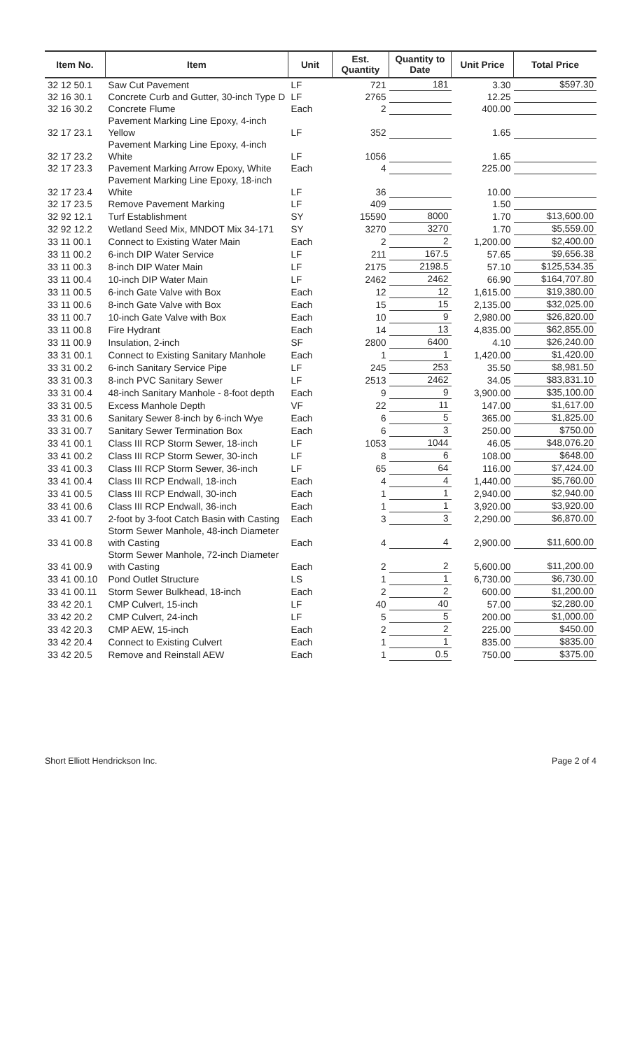| Item No. | Item | Unit | Est. Quantity | Quantity to Date | Unit Price | Total Price |
| --- | --- | --- | --- | --- | --- | --- |
| 32 12 50.1 | Saw Cut Pavement | LF | 721 | 181 | 3.30 | $597.30 |
| 32 16 30.1 | Concrete Curb and Gutter, 30-inch Type D | LF | 2765 | | 12.25 | |
| 32 16 30.2 | Concrete Flume | Each | 2 | | 400.00 | |
| 32 17 23.1 | Pavement Marking Line Epoxy, 4-inch Yellow | LF | 352 | | 1.65 | |
| 32 17 23.2 | Pavement Marking Line Epoxy, 4-inch White | LF | 1056 | | 1.65 | |
| 32 17 23.3 | Pavement Marking Arrow Epoxy, White | Each | 4 | | 225.00 | |
| 32 17 23.4 | Pavement Marking Line Epoxy, 18-inch White | LF | 36 | | 10.00 | |
| 32 17 23.5 | Remove Pavement Marking | LF | 409 | | 1.50 | |
| 32 92 12.1 | Turf Establishment | SY | 15590 | 8000 | 1.70 | $13,600.00 |
| 32 92 12.2 | Wetland Seed Mix, MNDOT Mix 34-171 | SY | 3270 | 3270 | 1.70 | $5,559.00 |
| 33 11 00.1 | Connect to Existing Water Main | Each | 2 | 2 | 1,200.00 | $2,400.00 |
| 33 11 00.2 | 6-inch DIP Water Service | LF | 211 | 167.5 | 57.65 | $9,656.38 |
| 33 11 00.3 | 8-inch DIP Water Main | LF | 2175 | 2198.5 | 57.10 | $125,534.35 |
| 33 11 00.4 | 10-inch DIP Water Main | LF | 2462 | 2462 | 66.90 | $164,707.80 |
| 33 11 00.5 | 6-inch Gate Valve with Box | Each | 12 | 12 | 1,615.00 | $19,380.00 |
| 33 11 00.6 | 8-inch Gate Valve with Box | Each | 15 | 15 | 2,135.00 | $32,025.00 |
| 33 11 00.7 | 10-inch Gate Valve with Box | Each | 10 | 9 | 2,980.00 | $26,820.00 |
| 33 11 00.8 | Fire Hydrant | Each | 14 | 13 | 4,835.00 | $62,855.00 |
| 33 11 00.9 | Insulation, 2-inch | SF | 2800 | 6400 | 4.10 | $26,240.00 |
| 33 31 00.1 | Connect to Existing Sanitary Manhole | Each | 1 | 1 | 1,420.00 | $1,420.00 |
| 33 31 00.2 | 6-inch Sanitary Service Pipe | LF | 245 | 253 | 35.50 | $8,981.50 |
| 33 31 00.3 | 8-inch PVC Sanitary Sewer | LF | 2513 | 2462 | 34.05 | $83,831.10 |
| 33 31 00.4 | 48-inch Sanitary Manhole - 8-foot depth | Each | 9 | 9 | 3,900.00 | $35,100.00 |
| 33 31 00.5 | Excess Manhole Depth | VF | 22 | 11 | 147.00 | $1,617.00 |
| 33 31 00.6 | Sanitary Sewer 8-inch by 6-inch Wye | Each | 6 | 5 | 365.00 | $1,825.00 |
| 33 31 00.7 | Sanitary Sewer Termination Box | Each | 6 | 3 | 250.00 | $750.00 |
| 33 41 00.1 | Class III RCP Storm Sewer, 18-inch | LF | 1053 | 1044 | 46.05 | $48,076.20 |
| 33 41 00.2 | Class III RCP Storm Sewer, 30-inch | LF | 8 | 6 | 108.00 | $648.00 |
| 33 41 00.3 | Class III RCP Storm Sewer, 36-inch | LF | 65 | 64 | 116.00 | $7,424.00 |
| 33 41 00.4 | Class III RCP Endwall, 18-inch | Each | 4 | 4 | 1,440.00 | $5,760.00 |
| 33 41 00.5 | Class III RCP Endwall, 30-inch | Each | 1 | 1 | 2,940.00 | $2,940.00 |
| 33 41 00.6 | Class III RCP Endwall, 36-inch | Each | 1 | 1 | 3,920.00 | $3,920.00 |
| 33 41 00.7 | 2-foot by 3-foot Catch Basin with Casting | Each | 3 | 3 | 2,290.00 | $6,870.00 |
| 33 41 00.8 | Storm Sewer Manhole, 48-inch Diameter with Casting | Each | 4 | 4 | 2,900.00 | $11,600.00 |
| 33 41 00.9 | Storm Sewer Manhole, 72-inch Diameter with Casting | Each | 2 | 2 | 5,600.00 | $11,200.00 |
| 33 41 00.10 | Pond Outlet Structure | LS | 1 | 1 | 6,730.00 | $6,730.00 |
| 33 41 00.11 | Storm Sewer Bulkhead, 18-inch | Each | 2 | 2 | 600.00 | $1,200.00 |
| 33 42 20.1 | CMP Culvert, 15-inch | LF | 40 | 40 | 57.00 | $2,280.00 |
| 33 42 20.2 | CMP Culvert, 24-inch | LF | 5 | 5 | 200.00 | $1,000.00 |
| 33 42 20.3 | CMP AEW, 15-inch | Each | 2 | 2 | 225.00 | $450.00 |
| 33 42 20.4 | Connect to Existing Culvert | Each | 1 | 1 | 835.00 | $835.00 |
| 33 42 20.5 | Remove and Reinstall AEW | Each | 1 | 0.5 | 750.00 | $375.00 |
Short Elliott Hendrickson Inc. Page 2 of 4